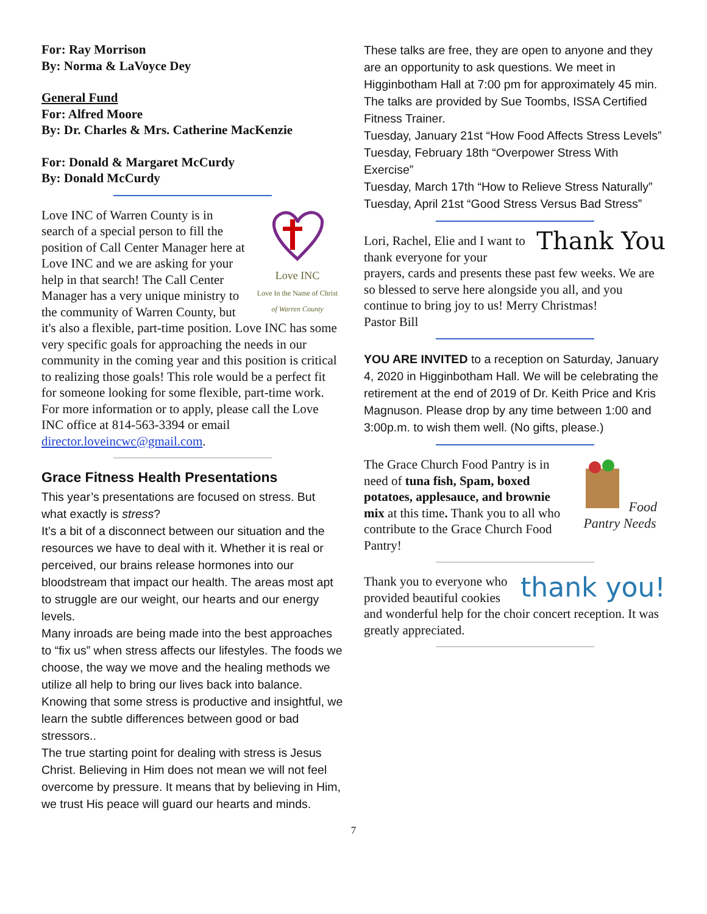For: Ray Morrison
By: Norma & LaVoyce Dey
General Fund
For: Alfred Moore
By: Dr. Charles & Mrs. Catherine MacKenzie
For: Donald & Margaret McCurdy
By: Donald McCurdy
Love INC
Love In the Name of Christ
of Warren County
Love INC of Warren County is in search of a special person to fill the position of Call Center Manager here at Love INC and we are asking for your help in that search! The Call Center Manager has a very unique ministry to the community of Warren County, but it's also a flexible, part-time position. Love INC has some very specific goals for approaching the needs in our community in the coming year and this position is critical to realizing those goals! This role would be a perfect fit for someone looking for some flexible, part-time work. For more information or to apply, please call the Love INC office at 814-563-3394 or email director.loveincwc@gmail.com.
Grace Fitness Health Presentations
This year’s presentations are focused on stress. But what exactly is stress?
It’s a bit of a disconnect between our situation and the resources we have to deal with it. Whether it is real or perceived, our brains release hormones into our bloodstream that impact our health. The areas most apt to struggle are our weight, our hearts and our energy levels.
Many inroads are being made into the best approaches to “fix us” when stress affects our lifestyles. The foods we choose, the way we move and the healing methods we utilize all help to bring our lives back into balance. Knowing that some stress is productive and insightful, we learn the subtle differences between good or bad stressors..
The true starting point for dealing with stress is Jesus Christ. Believing in Him does not mean we will not feel overcome by pressure. It means that by believing in Him, we trust His peace will guard our hearts and minds.
These talks are free, they are open to anyone and they are an opportunity to ask questions. We meet in Higginbotham Hall at 7:00 pm for approximately 45 min. The talks are provided by Sue Toombs, ISSA Certified Fitness Trainer.
Tuesday, January 21st “How Food Affects Stress Levels”
Tuesday, February 18th “Overpower Stress With Exercise”
Tuesday, March 17th “How to Relieve Stress Naturally”
Tuesday, April 21st “Good Stress Versus Bad Stress”
Thank You
Lori, Rachel, Elie and I want to thank everyone for your prayers, cards and presents these past few weeks. We are so blessed to serve here alongside you all, and you continue to bring joy to us! Merry Christmas!
Pastor Bill
YOU ARE INVITED to a reception on Saturday, January 4, 2020 in Higginbotham Hall. We will be celebrating the retirement at the end of 2019 of Dr. Keith Price and Kris Magnuson. Please drop by any time between 1:00 and 3:00p.m. to wish them well. (No gifts, please.)
Food Pantry Needs
The Grace Church Food Pantry is in need of tuna fish, Spam, boxed potatoes, applesauce, and brownie mix at this time. Thank you to all who contribute to the Grace Church Food Pantry!
thank you!
Thank you to everyone who provided beautiful cookies and wonderful help for the choir concert reception. It was greatly appreciated.
7